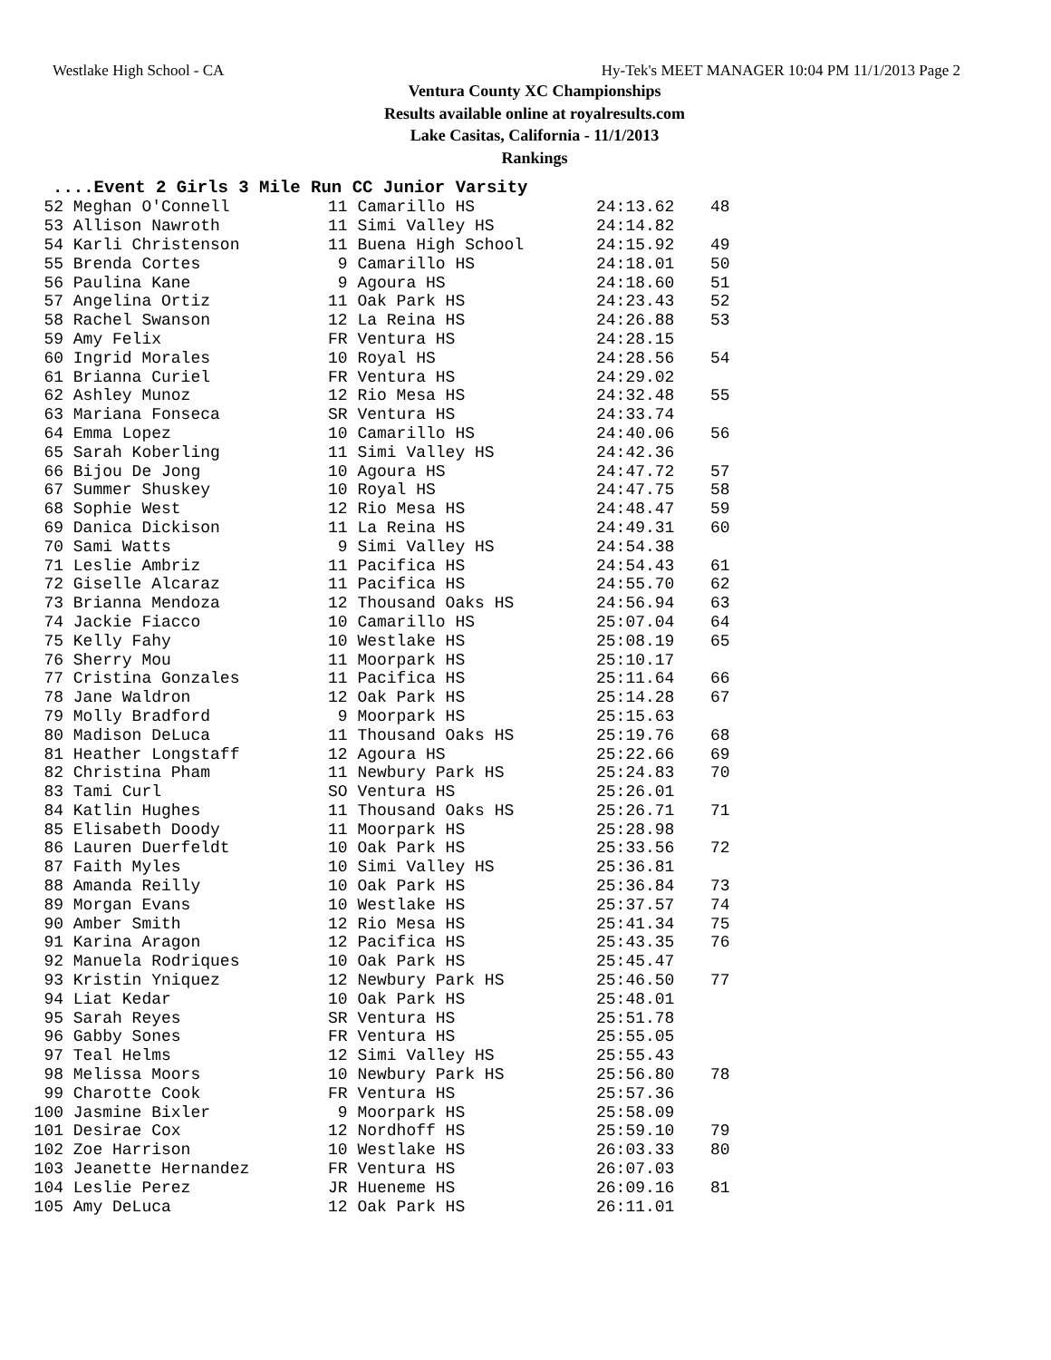Westlake High School - CA Hy-Tek's MEET MANAGER 10:04 PM 11/1/2013 Page 2
Ventura County XC Championships
Results available online at royalresults.com
Lake Casitas, California - 11/1/2013
Rankings
....Event 2 Girls 3 Mile Run CC Junior Varsity
| 52 | Meghan O'Connell | 11 Camarillo HS | 24:13.62 | 48 |
| 53 | Allison Nawroth | 11 Simi Valley HS | 24:14.82 | |
| 54 | Karli Christenson | 11 Buena High School | 24:15.92 | 49 |
| 55 | Brenda Cortes | 9 Camarillo HS | 24:18.01 | 50 |
| 56 | Paulina Kane | 9 Agoura HS | 24:18.60 | 51 |
| 57 | Angelina Ortiz | 11 Oak Park HS | 24:23.43 | 52 |
| 58 | Rachel Swanson | 12 La Reina HS | 24:26.88 | 53 |
| 59 | Amy Felix | FR Ventura HS | 24:28.15 | |
| 60 | Ingrid Morales | 10 Royal HS | 24:28.56 | 54 |
| 61 | Brianna Curiel | FR Ventura HS | 24:29.02 | |
| 62 | Ashley Munoz | 12 Rio Mesa HS | 24:32.48 | 55 |
| 63 | Mariana Fonseca | SR Ventura HS | 24:33.74 | |
| 64 | Emma Lopez | 10 Camarillo HS | 24:40.06 | 56 |
| 65 | Sarah Koberling | 11 Simi Valley HS | 24:42.36 | |
| 66 | Bijou De Jong | 10 Agoura HS | 24:47.72 | 57 |
| 67 | Summer Shuskey | 10 Royal HS | 24:47.75 | 58 |
| 68 | Sophie West | 12 Rio Mesa HS | 24:48.47 | 59 |
| 69 | Danica Dickison | 11 La Reina HS | 24:49.31 | 60 |
| 70 | Sami Watts | 9 Simi Valley HS | 24:54.38 | |
| 71 | Leslie Ambriz | 11 Pacifica HS | 24:54.43 | 61 |
| 72 | Giselle Alcaraz | 11 Pacifica HS | 24:55.70 | 62 |
| 73 | Brianna Mendoza | 12 Thousand Oaks HS | 24:56.94 | 63 |
| 74 | Jackie Fiacco | 10 Camarillo HS | 25:07.04 | 64 |
| 75 | Kelly Fahy | 10 Westlake HS | 25:08.19 | 65 |
| 76 | Sherry Mou | 11 Moorpark HS | 25:10.17 | |
| 77 | Cristina Gonzales | 11 Pacifica HS | 25:11.64 | 66 |
| 78 | Jane Waldron | 12 Oak Park HS | 25:14.28 | 67 |
| 79 | Molly Bradford | 9 Moorpark HS | 25:15.63 | |
| 80 | Madison DeLuca | 11 Thousand Oaks HS | 25:19.76 | 68 |
| 81 | Heather Longstaff | 12 Agoura HS | 25:22.66 | 69 |
| 82 | Christina Pham | 11 Newbury Park HS | 25:24.83 | 70 |
| 83 | Tami Curl | SO Ventura HS | 25:26.01 | |
| 84 | Katlin Hughes | 11 Thousand Oaks HS | 25:26.71 | 71 |
| 85 | Elisabeth Doody | 11 Moorpark HS | 25:28.98 | |
| 86 | Lauren Duerfeldt | 10 Oak Park HS | 25:33.56 | 72 |
| 87 | Faith Myles | 10 Simi Valley HS | 25:36.81 | |
| 88 | Amanda Reilly | 10 Oak Park HS | 25:36.84 | 73 |
| 89 | Morgan Evans | 10 Westlake HS | 25:37.57 | 74 |
| 90 | Amber Smith | 12 Rio Mesa HS | 25:41.34 | 75 |
| 91 | Karina Aragon | 12 Pacifica HS | 25:43.35 | 76 |
| 92 | Manuela Rodriques | 10 Oak Park HS | 25:45.47 | |
| 93 | Kristin Yniquez | 12 Newbury Park HS | 25:46.50 | 77 |
| 94 | Liat Kedar | 10 Oak Park HS | 25:48.01 | |
| 95 | Sarah Reyes | SR Ventura HS | 25:51.78 | |
| 96 | Gabby Sones | FR Ventura HS | 25:55.05 | |
| 97 | Teal Helms | 12 Simi Valley HS | 25:55.43 | |
| 98 | Melissa Moors | 10 Newbury Park HS | 25:56.80 | 78 |
| 99 | Charotte Cook | FR Ventura HS | 25:57.36 | |
| 100 | Jasmine Bixler | 9 Moorpark HS | 25:58.09 | |
| 101 | Desirae Cox | 12 Nordhoff HS | 25:59.10 | 79 |
| 102 | Zoe Harrison | 10 Westlake HS | 26:03.33 | 80 |
| 103 | Jeanette Hernandez | FR Ventura HS | 26:07.03 | |
| 104 | Leslie Perez | JR Hueneme HS | 26:09.16 | 81 |
| 105 | Amy DeLuca | 12 Oak Park HS | 26:11.01 | |